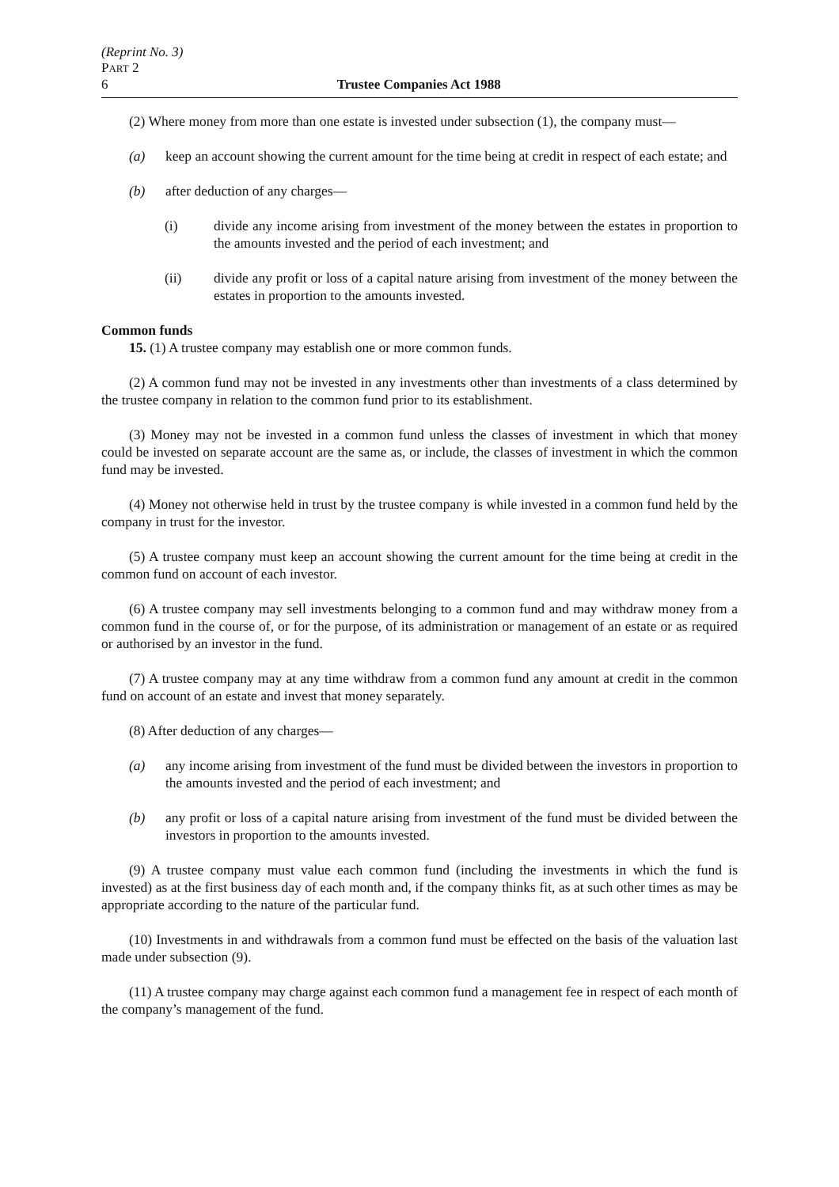(Reprint No. 3)
PART 2
6 Trustee Companies Act 1988
(2) Where money from more than one estate is invested under subsection (1), the company must—
(a) keep an account showing the current amount for the time being at credit in respect of each estate; and
(b) after deduction of any charges—
(i) divide any income arising from investment of the money between the estates in proportion to the amounts invested and the period of each investment; and
(ii) divide any profit or loss of a capital nature arising from investment of the money between the estates in proportion to the amounts invested.
Common funds
15. (1) A trustee company may establish one or more common funds.
(2) A common fund may not be invested in any investments other than investments of a class determined by the trustee company in relation to the common fund prior to its establishment.
(3) Money may not be invested in a common fund unless the classes of investment in which that money could be invested on separate account are the same as, or include, the classes of investment in which the common fund may be invested.
(4) Money not otherwise held in trust by the trustee company is while invested in a common fund held by the company in trust for the investor.
(5) A trustee company must keep an account showing the current amount for the time being at credit in the common fund on account of each investor.
(6) A trustee company may sell investments belonging to a common fund and may withdraw money from a common fund in the course of, or for the purpose, of its administration or management of an estate or as required or authorised by an investor in the fund.
(7) A trustee company may at any time withdraw from a common fund any amount at credit in the common fund on account of an estate and invest that money separately.
(8) After deduction of any charges—
(a) any income arising from investment of the fund must be divided between the investors in proportion to the amounts invested and the period of each investment; and
(b) any profit or loss of a capital nature arising from investment of the fund must be divided between the investors in proportion to the amounts invested.
(9) A trustee company must value each common fund (including the investments in which the fund is invested) as at the first business day of each month and, if the company thinks fit, as at such other times as may be appropriate according to the nature of the particular fund.
(10) Investments in and withdrawals from a common fund must be effected on the basis of the valuation last made under subsection (9).
(11) A trustee company may charge against each common fund a management fee in respect of each month of the company’s management of the fund.